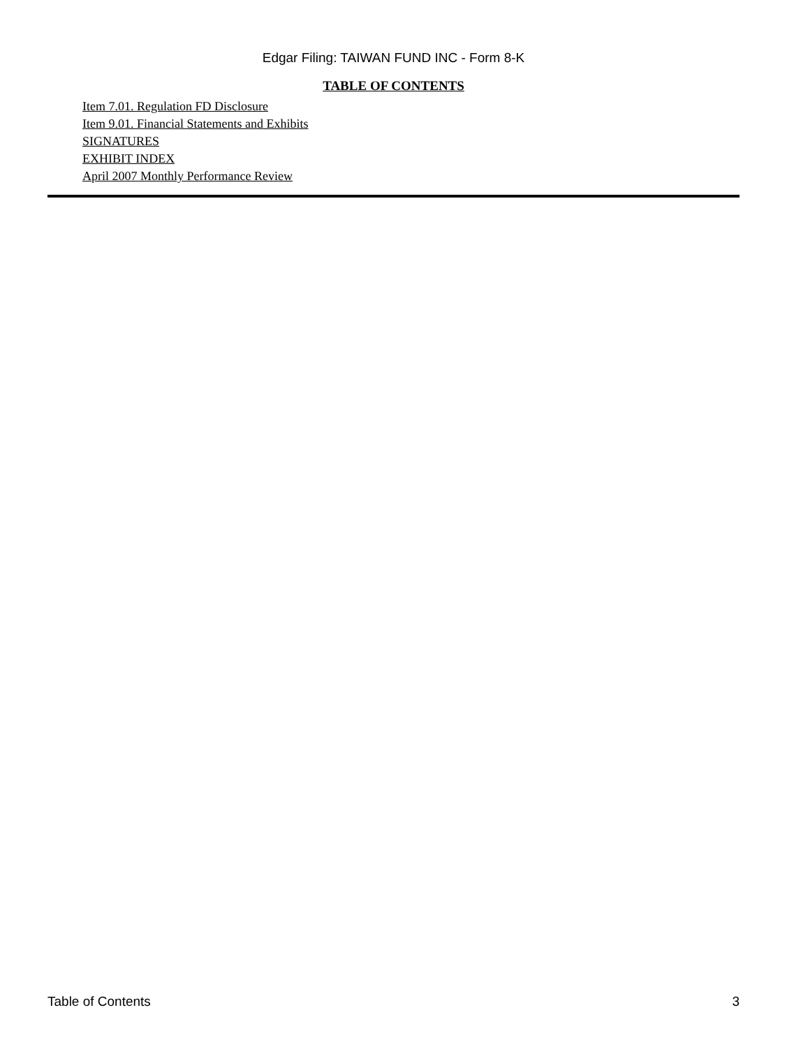Edgar Filing: TAIWAN FUND INC - Form 8-K
TABLE OF CONTENTS
Item 7.01. Regulation FD Disclosure
Item 9.01. Financial Statements and Exhibits
SIGNATURES
EXHIBIT INDEX
April 2007 Monthly Performance Review
Table of Contents 3